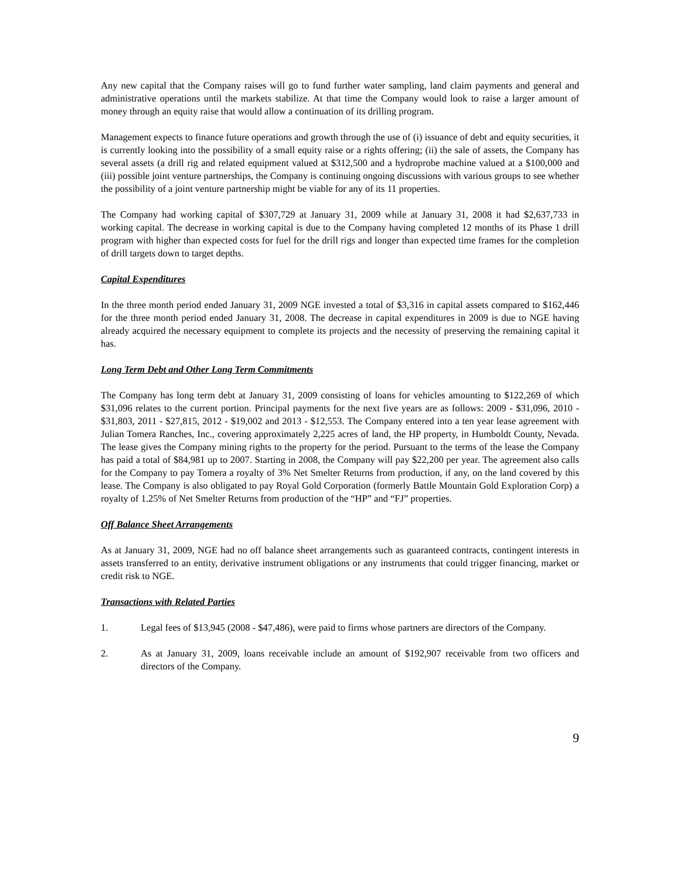Any new capital that the Company raises will go to fund further water sampling, land claim payments and general and administrative operations until the markets stabilize. At that time the Company would look to raise a larger amount of money through an equity raise that would allow a continuation of its drilling program.
Management expects to finance future operations and growth through the use of (i) issuance of debt and equity securities, it is currently looking into the possibility of a small equity raise or a rights offering; (ii) the sale of assets, the Company has several assets (a drill rig and related equipment valued at $312,500 and a hydroprobe machine valued at a $100,000 and (iii) possible joint venture partnerships, the Company is continuing ongoing discussions with various groups to see whether the possibility of a joint venture partnership might be viable for any of its 11 properties.
The Company had working capital of $307,729 at January 31, 2009 while at January 31, 2008 it had $2,637,733 in working capital. The decrease in working capital is due to the Company having completed 12 months of its Phase 1 drill program with higher than expected costs for fuel for the drill rigs and longer than expected time frames for the completion of drill targets down to target depths.
Capital Expenditures
In the three month period ended January 31, 2009 NGE invested a total of $3,316 in capital assets compared to $162,446 for the three month period ended January 31, 2008. The decrease in capital expenditures in 2009 is due to NGE having already acquired the necessary equipment to complete its projects and the necessity of preserving the remaining capital it has.
Long Term Debt and Other Long Term Commitments
The Company has long term debt at January 31, 2009 consisting of loans for vehicles amounting to $122,269 of which $31,096 relates to the current portion. Principal payments for the next five years are as follows: 2009 - $31,096, 2010 - $31,803, 2011 - $27,815, 2012 - $19,002 and 2013 - $12,553. The Company entered into a ten year lease agreement with Julian Tomera Ranches, Inc., covering approximately 2,225 acres of land, the HP property, in Humboldt County, Nevada. The lease gives the Company mining rights to the property for the period. Pursuant to the terms of the lease the Company has paid a total of $84,981 up to 2007. Starting in 2008, the Company will pay $22,200 per year. The agreement also calls for the Company to pay Tomera a royalty of 3% Net Smelter Returns from production, if any, on the land covered by this lease. The Company is also obligated to pay Royal Gold Corporation (formerly Battle Mountain Gold Exploration Corp) a royalty of 1.25% of Net Smelter Returns from production of the “HP” and “FJ” properties.
Off Balance Sheet Arrangements
As at January 31, 2009, NGE had no off balance sheet arrangements such as guaranteed contracts, contingent interests in assets transferred to an entity, derivative instrument obligations or any instruments that could trigger financing, market or credit risk to NGE.
Transactions with Related Parties
1. Legal fees of $13,945 (2008 - $47,486), were paid to firms whose partners are directors of the Company.
2. As at January 31, 2009, loans receivable include an amount of $192,907 receivable from two officers and directors of the Company.
9